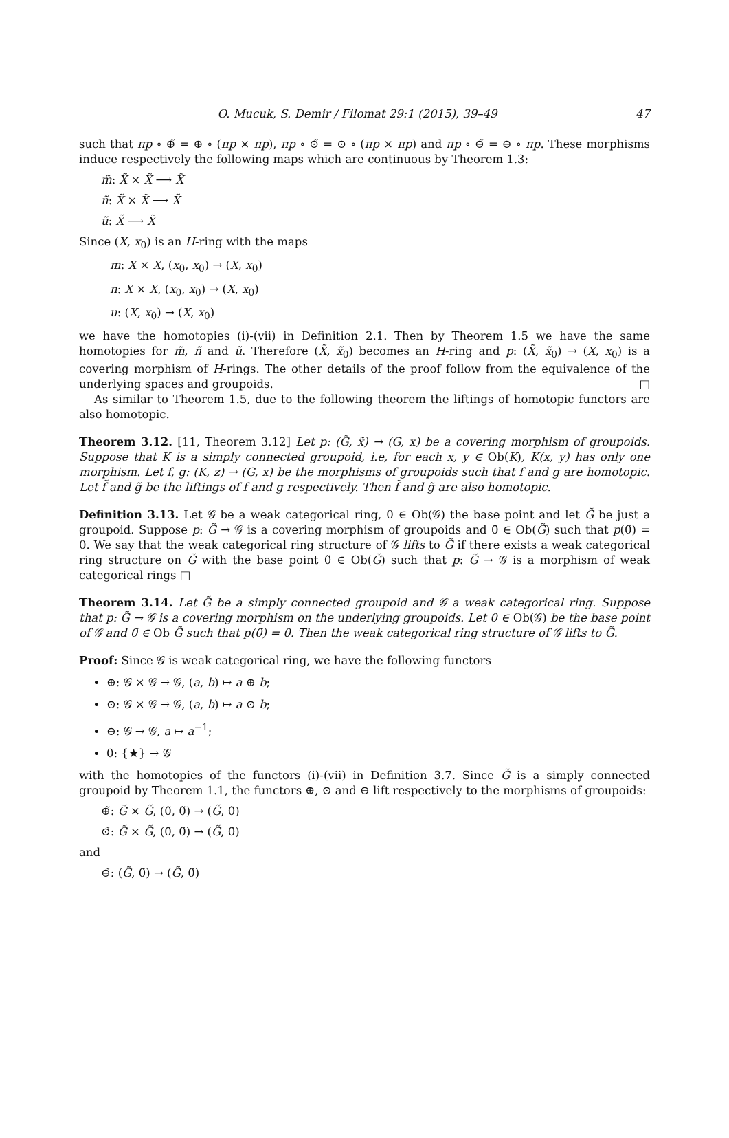O. Mucuk, S. Demir / Filomat 29:1 (2015), 39–49 47
such that πp ∘ ⊕̃ = ⊕ ∘ (πp × πp), πp ∘ ⊙̃ = ⊙ ∘ (πp × πp) and πp ∘ ⊖̃ = ⊖ ∘ πp. These morphisms induce respectively the following maps which are continuous by Theorem 1.3:
m̃: X̃ × X̃ ⟶ X̃
ñ: X̃ × X̃ ⟶ X̃
ũ: X̃ ⟶ X̃
Since (X, x<sub>0</sub>) is an H-ring with the maps
m: X × X, (x<sub>0</sub>, x<sub>0</sub>) → (X, x<sub>0</sub>)
n: X × X, (x<sub>0</sub>, x<sub>0</sub>) → (X, x<sub>0</sub>)
u: (X, x<sub>0</sub>) → (X, x<sub>0</sub>)
we have the homotopies (i)-(vii) in Definition 2.1. Then by Theorem 1.5 we have the same homotopies for m̃, ñ and ũ. Therefore (X̃, x̃<sub>0</sub>) becomes an H-ring and p: (X̃, x̃<sub>0</sub>) → (X, x<sub>0</sub>) is a covering morphism of H-rings. The other details of the proof follow from the equivalence of the underlying spaces and groupoids. □
As similar to Theorem 1.5, due to the following theorem the liftings of homotopic functors are also homotopic.
Theorem 3.12. [11, Theorem 3.12] Let p: (G̃, x̃) → (G, x) be a covering morphism of groupoids. Suppose that K is a simply connected groupoid, i.e, for each x, y ∈ Ob(K), K(x, y) has only one morphism. Let f, g: (K, z) → (G, x) be the morphisms of groupoids such that f and g are homotopic. Let f̃ and g̃ be the liftings of f and g respectively. Then f̃ and g̃ are also homotopic.
Definition 3.13. Let 𝒢 be a weak categorical ring, 0 ∈ Ob(𝒢) the base point and let G̃ be just a groupoid. Suppose p: G̃ → 𝒢 is a covering morphism of groupoids and 0̃ ∈ Ob(G̃) such that p(0̃) = 0. We say that the weak categorical ring structure of 𝒢 lifts to G̃ if there exists a weak categorical ring structure on G̃ with the base point 0̃ ∈ Ob(G̃) such that p: G̃ → 𝒢 is a morphism of weak categorical rings □
Theorem 3.14. Let G̃ be a simply connected groupoid and 𝒢 a weak categorical ring. Suppose that p: G̃ → 𝒢 is a covering morphism on the underlying groupoids. Let 0 ∈ Ob(𝒢) be the base point of 𝒢 and 0̃ ∈ Ob G̃ such that p(0̃) = 0. Then the weak categorical ring structure of 𝒢 lifts to G̃.
Proof: Since 𝒢 is weak categorical ring, we have the following functors
⊕: 𝒢 × 𝒢 → 𝒢, (a, b) ↦ a ⊕ b;
⊙: 𝒢 × 𝒢 → 𝒢, (a, b) ↦ a ⊙ b;
⊖: 𝒢 → 𝒢, a ↦ a<sup>−1</sup>;
0: {★} → 𝒢
with the homotopies of the functors (i)-(vii) in Definition 3.7. Since G̃ is a simply connected groupoid by Theorem 1.1, the functors ⊕, ⊙ and ⊖ lift respectively to the morphisms of groupoids:
⊕̃: G̃ × G̃, (0̃, 0̃) → (G̃, 0̃)
⊙̃: G̃ × G̃, (0̃, 0̃) → (G̃, 0̃)
and
⊖̃: (G̃, 0̃) → (G̃, 0̃)